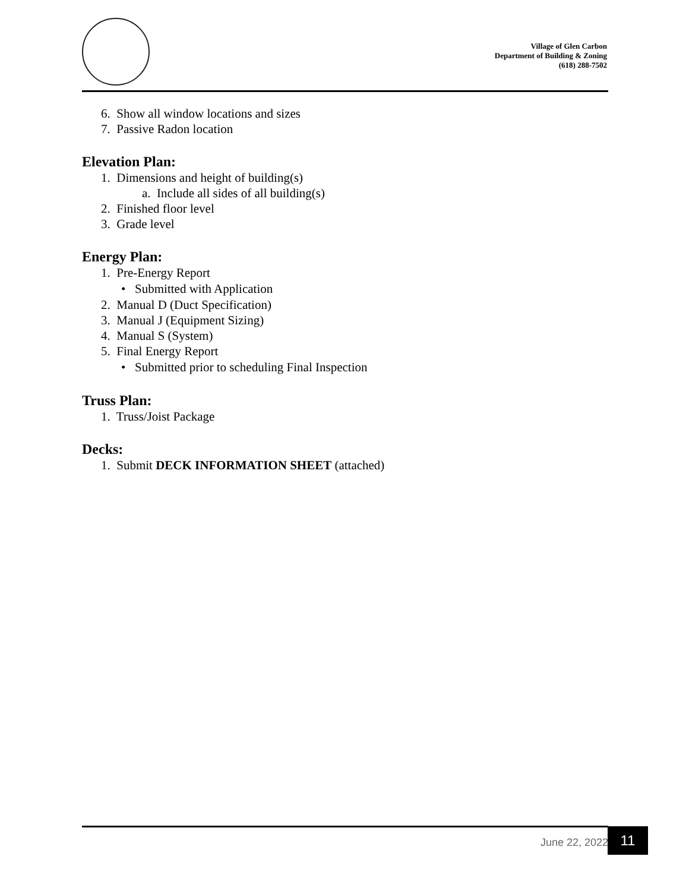Village of Glen Carbon
Department of Building & Zoning
(618) 288-7502
6. Show all window locations and sizes
7. Passive Radon location
Elevation Plan:
1. Dimensions and height of building(s)
a. Include all sides of all building(s)
2. Finished floor level
3. Grade level
Energy Plan:
1. Pre-Energy Report
• Submitted with Application
2. Manual D (Duct Specification)
3. Manual J (Equipment Sizing)
4. Manual S (System)
5. Final Energy Report
• Submitted prior to scheduling Final Inspection
Truss Plan:
1. Truss/Joist Package
Decks:
1. Submit DECK INFORMATION SHEET (attached)
June 22, 2022 11